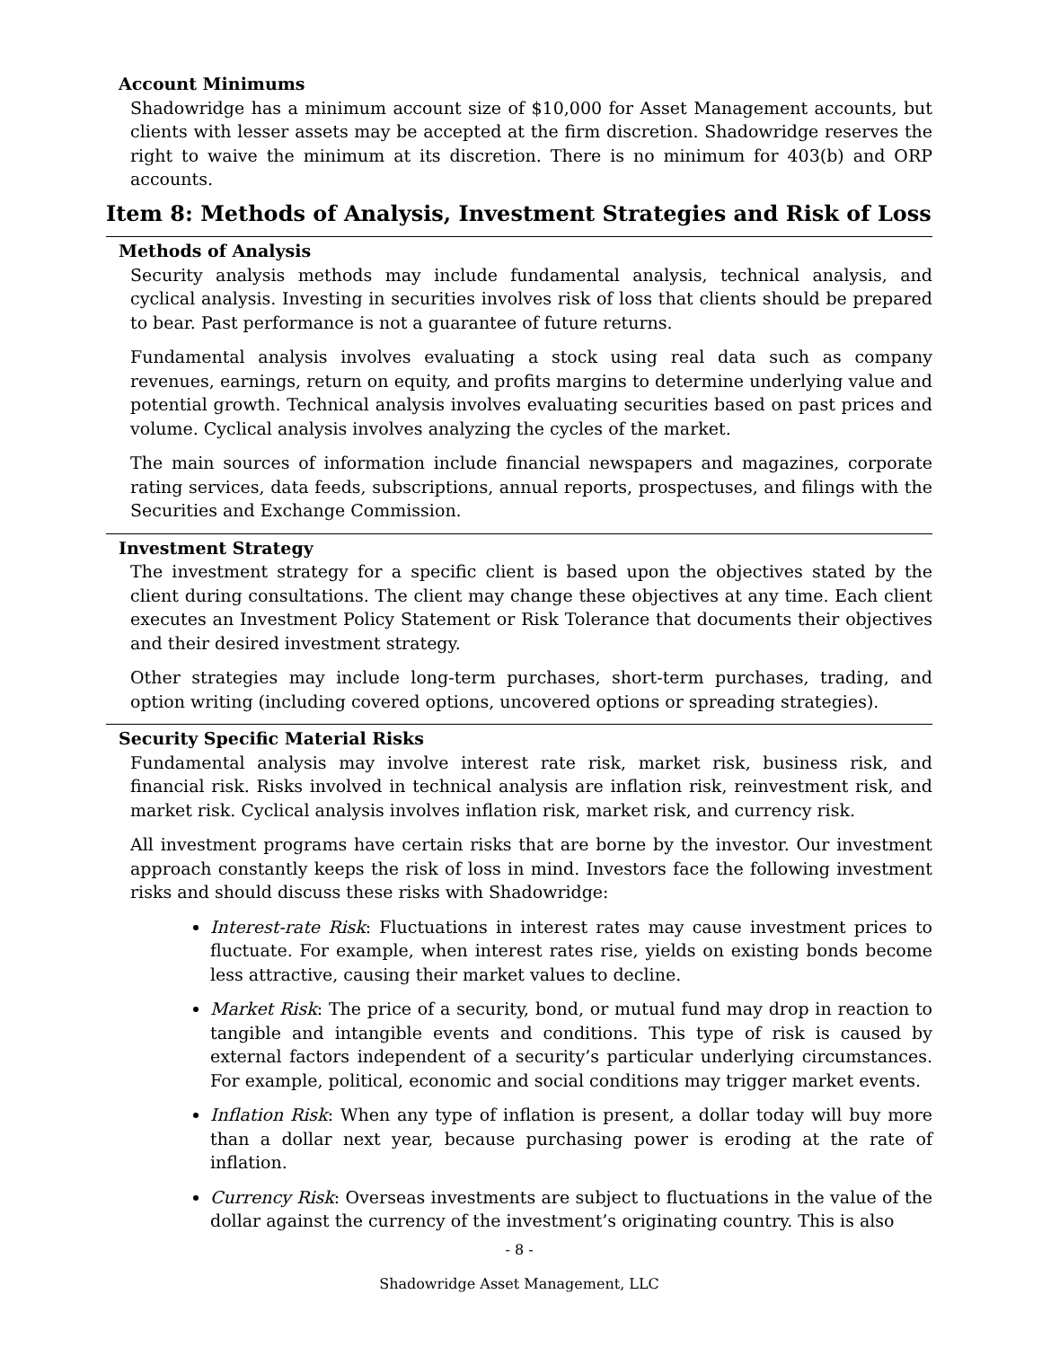Account Minimums
Shadowridge has a minimum account size of $10,000 for Asset Management accounts, but clients with lesser assets may be accepted at the firm discretion. Shadowridge reserves the right to waive the minimum at its discretion. There is no minimum for 403(b) and ORP accounts.
Item 8: Methods of Analysis, Investment Strategies and Risk of Loss
Methods of Analysis
Security analysis methods may include fundamental analysis, technical analysis, and cyclical analysis. Investing in securities involves risk of loss that clients should be prepared to bear. Past performance is not a guarantee of future returns.
Fundamental analysis involves evaluating a stock using real data such as company revenues, earnings, return on equity, and profits margins to determine underlying value and potential growth. Technical analysis involves evaluating securities based on past prices and volume. Cyclical analysis involves analyzing the cycles of the market.
The main sources of information include financial newspapers and magazines, corporate rating services, data feeds, subscriptions, annual reports, prospectuses, and filings with the Securities and Exchange Commission.
Investment Strategy
The investment strategy for a specific client is based upon the objectives stated by the client during consultations. The client may change these objectives at any time. Each client executes an Investment Policy Statement or Risk Tolerance that documents their objectives and their desired investment strategy.
Other strategies may include long-term purchases, short-term purchases, trading, and option writing (including covered options, uncovered options or spreading strategies).
Security Specific Material Risks
Fundamental analysis may involve interest rate risk, market risk, business risk, and financial risk. Risks involved in technical analysis are inflation risk, reinvestment risk, and market risk. Cyclical analysis involves inflation risk, market risk, and currency risk.
All investment programs have certain risks that are borne by the investor. Our investment approach constantly keeps the risk of loss in mind. Investors face the following investment risks and should discuss these risks with Shadowridge:
Interest-rate Risk: Fluctuations in interest rates may cause investment prices to fluctuate. For example, when interest rates rise, yields on existing bonds become less attractive, causing their market values to decline.
Market Risk: The price of a security, bond, or mutual fund may drop in reaction to tangible and intangible events and conditions. This type of risk is caused by external factors independent of a security’s particular underlying circumstances. For example, political, economic and social conditions may trigger market events.
Inflation Risk: When any type of inflation is present, a dollar today will buy more than a dollar next year, because purchasing power is eroding at the rate of inflation.
Currency Risk: Overseas investments are subject to fluctuations in the value of the dollar against the currency of the investment’s originating country. This is also
- 8 -
Shadowridge Asset Management, LLC